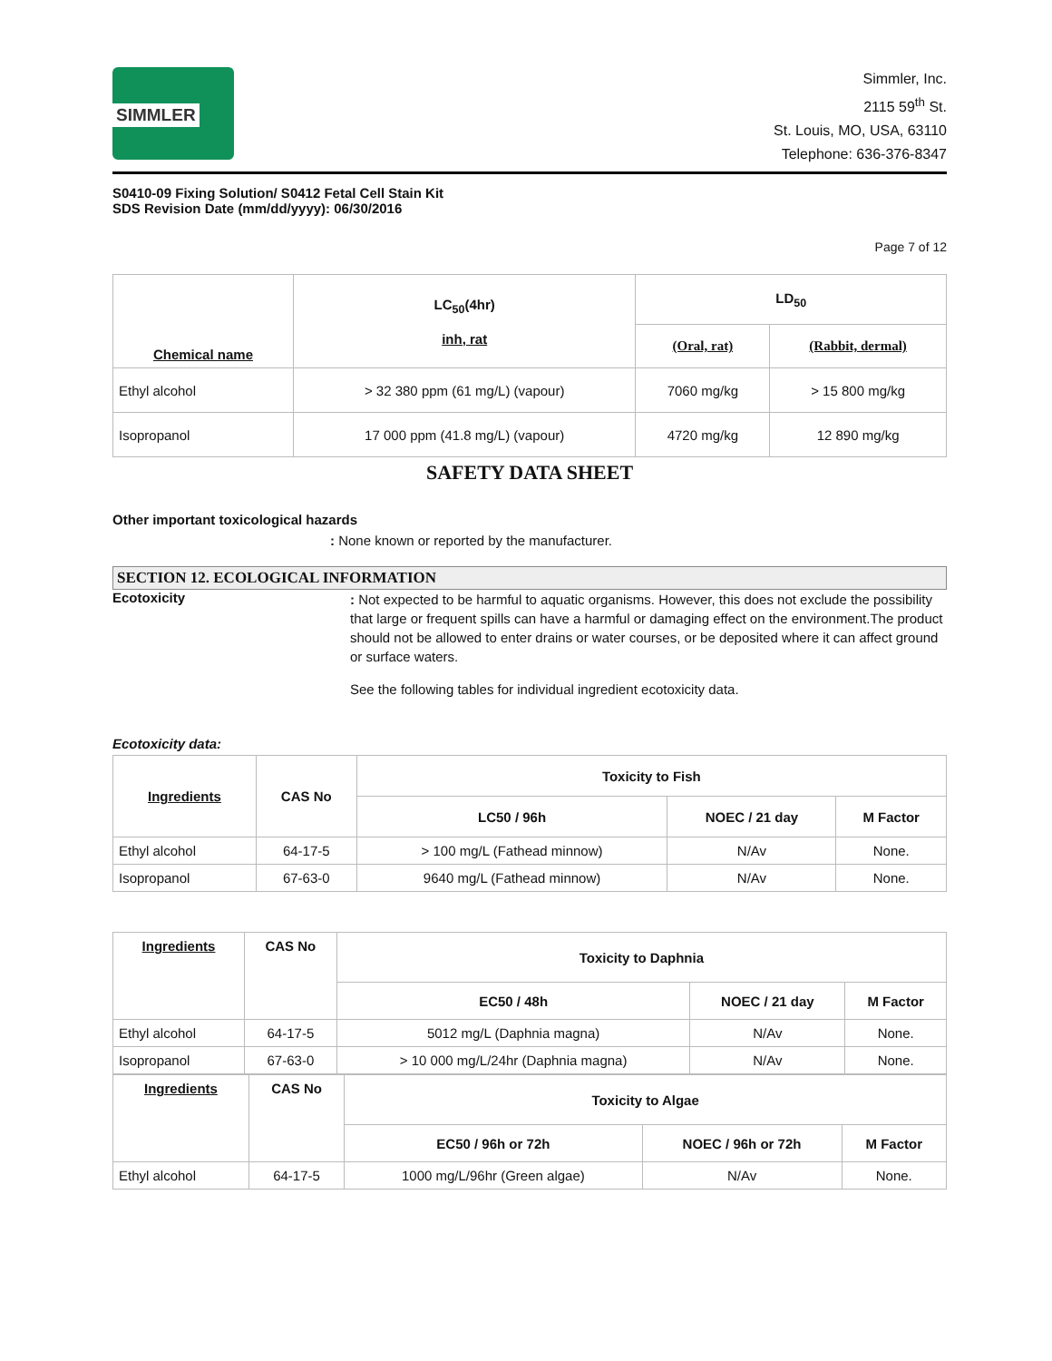SIMMLER
Simmler, Inc.
2115 59<sup>th</sup> St.
St. Louis, MO, USA, 63110
Telephone: 636-376-8347
S0410-09 Fixing Solution/ S0412 Fetal Cell Stain Kit
SDS Revision Date (mm/dd/yyyy): 06/30/2016
Page 7 of 12
| Chemical name | LC<sub>50</sub>(4hr) inh, rat | LD<sub>50</sub> | |
| --- | --- | --- | --- |
| | | (Oral, rat) | (Rabbit, dermal) |
| Ethyl alcohol | > 32 380 ppm (61 mg/L) (vapour) | 7060 mg/kg | > 15 800 mg/kg |
| Isopropanol | 17 000 ppm (41.8 mg/L) (vapour) | 4720 mg/kg | 12 890 mg/kg |
SAFETY DATA SHEET
Other important toxicological hazards
: None known or reported by the manufacturer.
SECTION 12. ECOLOGICAL INFORMATION
Ecotoxicity
: Not expected to be harmful to aquatic organisms. However, this does not exclude the possibility that large or frequent spills can have a harmful or damaging effect on the environment.The product should not be allowed to enter drains or water courses, or be deposited where it can affect ground or surface waters.
See the following tables for individual ingredient ecotoxicity data.
Ecotoxicity data:
| Ingredients | CAS No | Toxicity to Fish | | |
| --- | --- | --- | --- | --- |
| | | LC50 / 96h | NOEC / 21 day | M Factor |
| Ethyl alcohol | 64-17-5 | > 100 mg/L (Fathead minnow) | N/Av | None. |
| Isopropanol | 67-63-0 | 9640 mg/L (Fathead minnow) | N/Av | None. |
| Ingredients | CAS No | Toxicity to Daphnia | | |
| --- | --- | --- | --- | --- |
| | | EC50 / 48h | NOEC / 21 day | M Factor |
| Ethyl alcohol | 64-17-5 | 5012 mg/L (Daphnia magna) | N/Av | None. |
| Isopropanol | 67-63-0 | > 10 000 mg/L/24hr (Daphnia magna) | N/Av | None. |
| Ingredients | CAS No | Toxicity to Algae | | |
| --- | --- | --- | --- | --- |
| | | EC50 / 96h or 72h | NOEC / 96h or 72h | M Factor |
| Ethyl alcohol | 64-17-5 | 1000 mg/L/96hr (Green algae) | N/Av | None. |